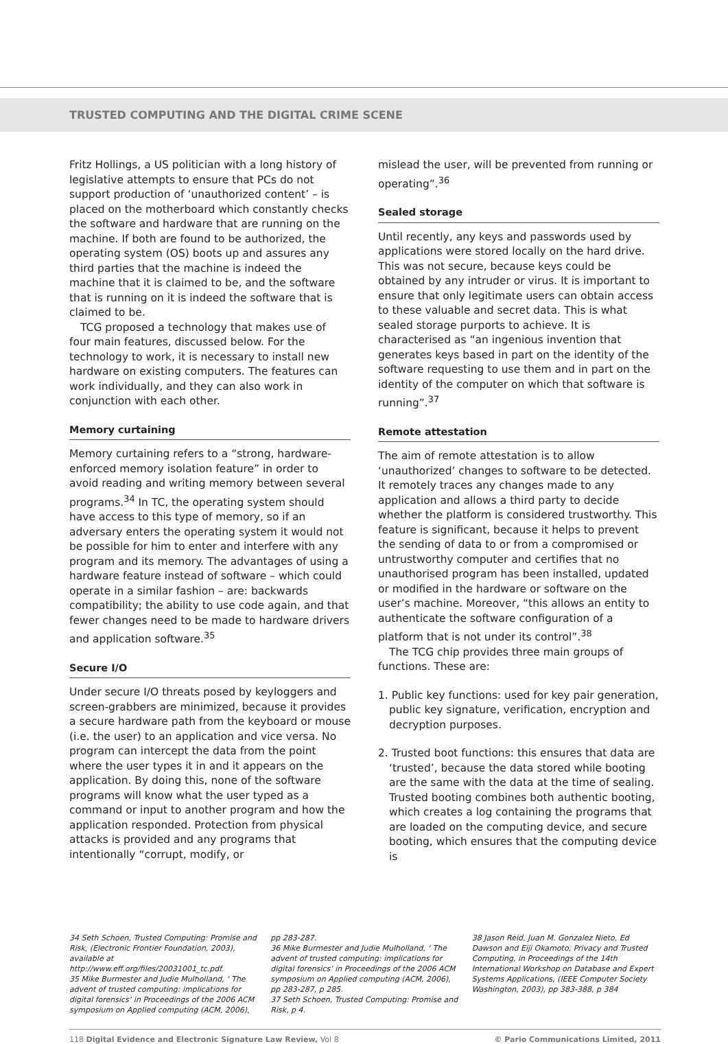TRUSTED COMPUTING AND THE DIGITAL CRIME SCENE
Fritz Hollings, a US politician with a long history of legislative attempts to ensure that PCs do not support production of ‘unauthorized content’ – is placed on the motherboard which constantly checks the software and hardware that are running on the machine. If both are found to be authorized, the operating system (OS) boots up and assures any third parties that the machine is indeed the machine that it is claimed to be, and the software that is running on it is indeed the software that is claimed to be.
TCG proposed a technology that makes use of four main features, discussed below. For the technology to work, it is necessary to install new hardware on existing computers. The features can work individually, and they can also work in conjunction with each other.
Memory curtaining
Memory curtaining refers to a “strong, hardware-enforced memory isolation feature” in order to avoid reading and writing memory between several programs.<sup>34</sup> In TC, the operating system should have access to this type of memory, so if an adversary enters the operating system it would not be possible for him to enter and interfere with any program and its memory. The advantages of using a hardware feature instead of software – which could operate in a similar fashion – are: backwards compatibility; the ability to use code again, and that fewer changes need to be made to hardware drivers and application software.<sup>35</sup>
Secure I/O
Under secure I/O threats posed by keyloggers and screen-grabbers are minimized, because it provides a secure hardware path from the keyboard or mouse (i.e. the user) to an application and vice versa. No program can intercept the data from the point where the user types it in and it appears on the application. By doing this, none of the software programs will know what the user typed as a command or input to another program and how the application responded. Protection from physical attacks is provided and any programs that intentionally “corrupt, modify, or
mislead the user, will be prevented from running or operating”.<sup>36</sup>
Sealed storage
Until recently, any keys and passwords used by applications were stored locally on the hard drive. This was not secure, because keys could be obtained by any intruder or virus. It is important to ensure that only legitimate users can obtain access to these valuable and secret data. This is what sealed storage purports to achieve. It is characterised as “an ingenious invention that generates keys based in part on the identity of the software requesting to use them and in part on the identity of the computer on which that software is running”.<sup>37</sup>
Remote attestation
The aim of remote attestation is to allow ‘unauthorized’ changes to software to be detected. It remotely traces any changes made to any application and allows a third party to decide whether the platform is considered trustworthy. This feature is significant, because it helps to prevent the sending of data to or from a compromised or untrustworthy computer and certifies that no unauthorised program has been installed, updated or modified in the hardware or software on the user’s machine. Moreover, “this allows an entity to authenticate the software configuration of a platform that is not under its control”.<sup>38</sup>
The TCG chip provides three main groups of functions. These are:
1. Public key functions: used for key pair generation, public key signature, verification, encryption and decryption purposes.
2. Trusted boot functions: this ensures that data are ‘trusted’, because the data stored while booting are the same with the data at the time of sealing. Trusted booting combines both authentic booting, which creates a log containing the programs that are loaded on the computing device, and secure booting, which ensures that the computing device is
34 Seth Schoen, Trusted Computing: Promise and Risk, (Electronic Frontier Foundation, 2003), available at http://www.eff.org/files/20031001_tc.pdf.
35 Mike Burmester and Judie Mulholland, ‘ The advent of trusted computing: implications for digital forensics’ in Proceedings of the 2006 ACM symposium on Applied computing (ACM, 2006),
pp 283-287.
36 Mike Burmester and Judie Mulholland, ‘ The advent of trusted computing: implications for digital forensics’ in Proceedings of the 2006 ACM symposium on Applied computing (ACM, 2006), pp 283-287, p 285.
37 Seth Schoen, Trusted Computing: Promise and Risk, p 4.
38 Jason Reid, Juan M. Gonzalez Nieto, Ed Dawson and Eiji Okamoto, Privacy and Trusted Computing, in Proceedings of the 14th International Workshop on Database and Expert Systems Applications, (IEEE Computer Society Washington, 2003), pp 383-388, p 384
118 Digital Evidence and Electronic Signature Law Review, Vol 8 © Pario Communications Limited, 2011